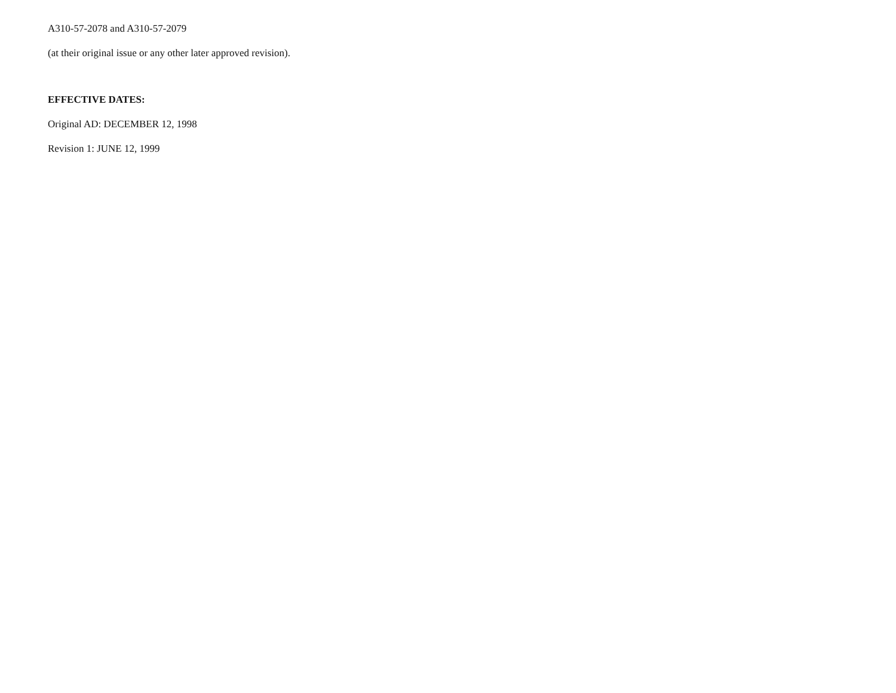A310-57-2078 and A310-57-2079
(at their original issue or any other later approved revision).
EFFECTIVE DATES:
Original AD: DECEMBER 12, 1998
Revision 1: JUNE 12, 1999